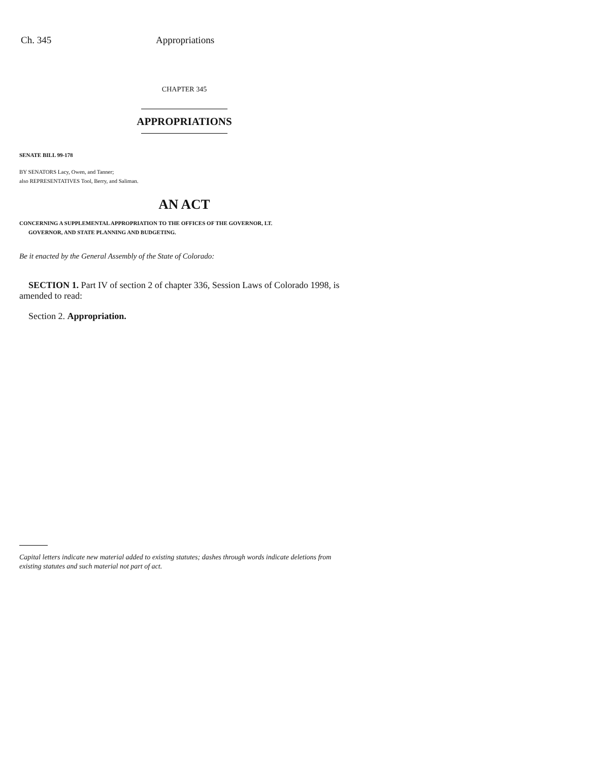Ch. 345 Appropriations
CHAPTER 345
APPROPRIATIONS
SENATE BILL 99-178
BY SENATORS Lacy, Owen, and Tanner;
also REPRESENTATIVES Tool, Berry, and Saliman.
AN ACT
CONCERNING A SUPPLEMENTAL APPROPRIATION TO THE OFFICES OF THE GOVERNOR, LT.
GOVERNOR, AND STATE PLANNING AND BUDGETING.
Be it enacted by the General Assembly of the State of Colorado:
SECTION 1. Part IV of section 2 of chapter 336, Session Laws of Colorado 1998, is amended to read:
Section 2. Appropriation.
Capital letters indicate new material added to existing statutes; dashes through words indicate deletions from existing statutes and such material not part of act.